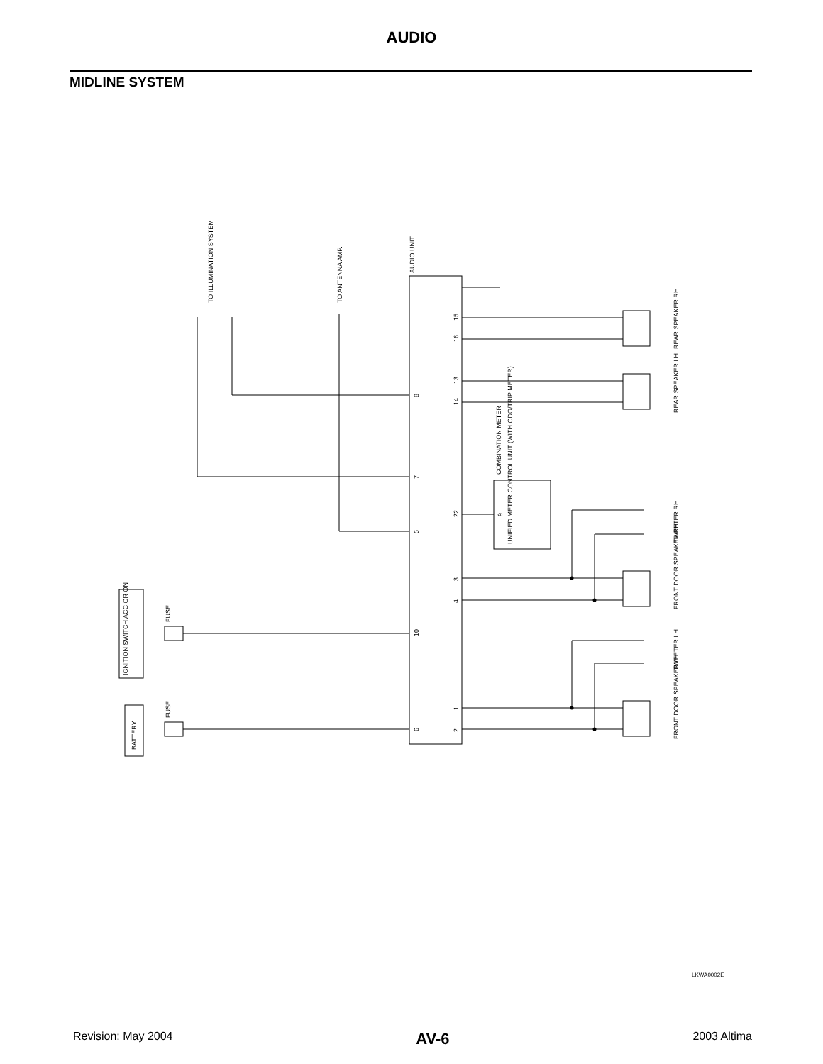AUDIO
MIDLINE SYSTEM
TO ILLUMINATION SYSTEM
TO ANTENNA AMP.
AUDIO UNIT
REAR SPEAKER RH
REAR SPEAKER LH
COMBINATION METER
UNIFIED METER CONTROL UNIT (WITH ODO/TRIP METER)
TWEETER RH
FRONT DOOR SPEAKER RH
IGNITION SWITCH ACC OR ON
FUSE
TWEETER LH
FRONT DOOR SPEAKER LH
BATTERY
FUSE
15
16
13
14
8
7
22
9
5
3
4
10
1
2
6
LKWA0002E
Revision: May 2004 AV-6 2003 Altima